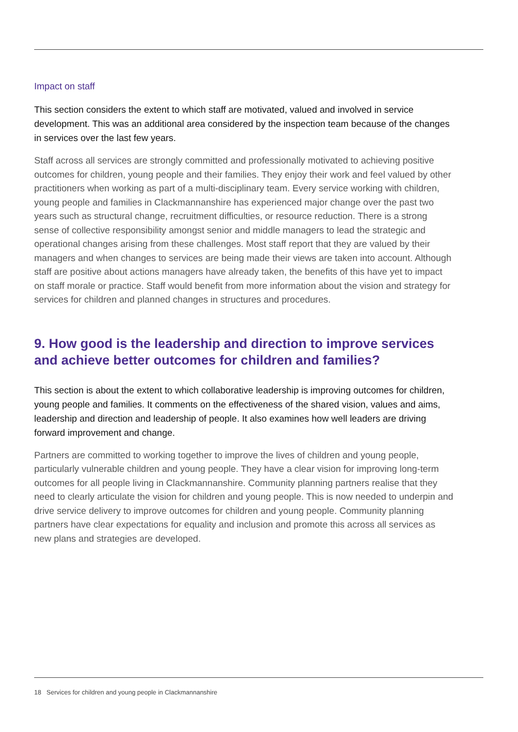Impact on staff
This section considers the extent to which staff are motivated, valued and involved in service development. This was an additional area considered by the inspection team because of the changes in services over the last few years.
Staff across all services are strongly committed and professionally motivated to achieving positive outcomes for children, young people and their families. They enjoy their work and feel valued by other practitioners when working as part of a multi-disciplinary team. Every service working with children, young people and families in Clackmannanshire has experienced major change over the past two years such as structural change, recruitment difficulties, or resource reduction. There is a strong sense of collective responsibility amongst senior and middle managers to lead the strategic and operational changes arising from these challenges. Most staff report that they are valued by their managers and when changes to services are being made their views are taken into account. Although staff are positive about actions managers have already taken, the benefits of this have yet to impact on staff morale or practice. Staff would benefit from more information about the vision and strategy for services for children and planned changes in structures and procedures.
9. How good is the leadership and direction to improve services and achieve better outcomes for children and families?
This section is about the extent to which collaborative leadership is improving outcomes for children, young people and families. It comments on the effectiveness of the shared vision, values and aims, leadership and direction and leadership of people. It also examines how well leaders are driving forward improvement and change.
Partners are committed to working together to improve the lives of children and young people, particularly vulnerable children and young people. They have a clear vision for improving long-term outcomes for all people living in Clackmannanshire. Community planning partners realise that they need to clearly articulate the vision for children and young people. This is now needed to underpin and drive service delivery to improve outcomes for children and young people. Community planning partners have clear expectations for equality and inclusion and promote this across all services as new plans and strategies are developed.
18 Services for children and young people in Clackmannanshire